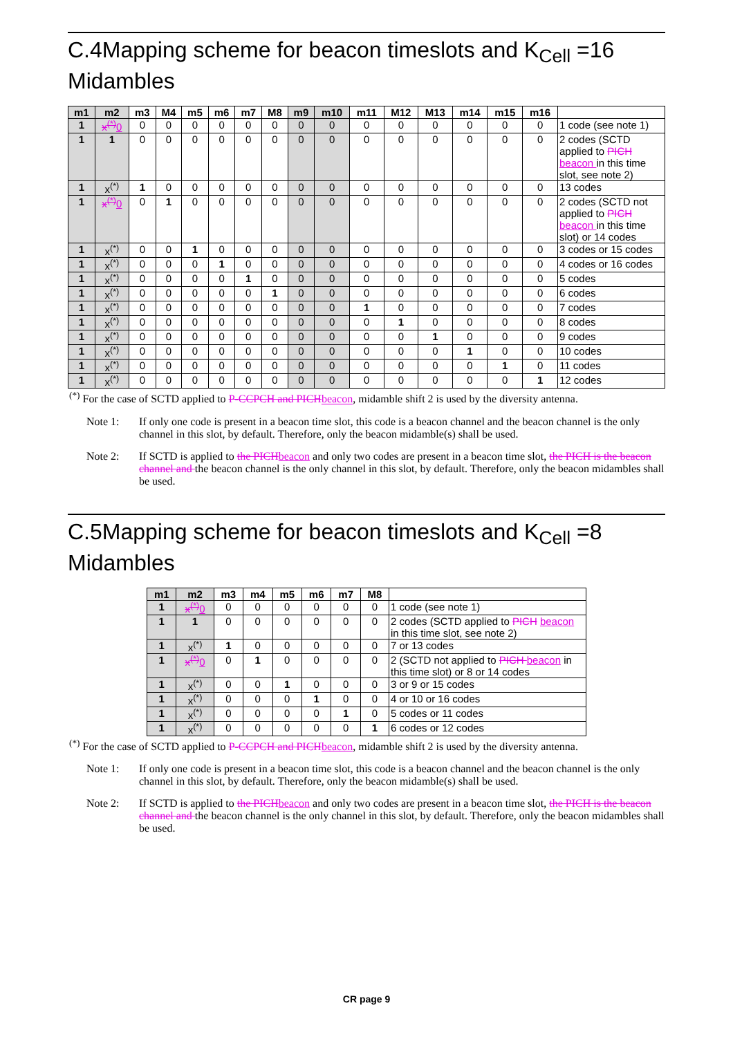C.4Mapping scheme for beacon timeslots and K<sub>Cell</sub> =16 Midambles
| m1 | m2 | m3 | M4 | m5 | m6 | m7 | M8 | m9 | m10 | m11 | M12 | M13 | m14 | m15 | m16 | |
| 1 | x<sup>(*)</sup> 0 | 0 | 0 | 0 | 0 | 0 | 0 | 0 | 0 | 0 | 0 | 0 | 0 | 0 | 0 | 1 code (see note 1) |
| 1 | 1 | 0 | 0 | 0 | 0 | 0 | 0 | 0 | 0 | 0 | 0 | 0 | 0 | 0 | 0 | 2 codes (SCTD applied to PICH beacon in this time slot, see note 2) |
| 1 | x<sup>(*)</sup> | 1 | 0 | 0 | 0 | 0 | 0 | 0 | 0 | 0 | 0 | 0 | 0 | 0 | 0 | 13 codes |
| 1 | x<sup>(*)</sup> 0 | 0 | 1 | 0 | 0 | 0 | 0 | 0 | 0 | 0 | 0 | 0 | 0 | 0 | 0 | 2 codes (SCTD not applied to PICH beacon in this time slot) or 14 codes |
| 1 | x<sup>(*)</sup> | 0 | 0 | 1 | 0 | 0 | 0 | 0 | 0 | 0 | 0 | 0 | 0 | 0 | 0 | 3 codes or 15 codes |
| 1 | x<sup>(*)</sup> | 0 | 0 | 0 | 1 | 0 | 0 | 0 | 0 | 0 | 0 | 0 | 0 | 0 | 0 | 4 codes or 16 codes |
| 1 | x<sup>(*)</sup> | 0 | 0 | 0 | 0 | 1 | 0 | 0 | 0 | 0 | 0 | 0 | 0 | 0 | 0 | 5 codes |
| 1 | x<sup>(*)</sup> | 0 | 0 | 0 | 0 | 0 | 1 | 0 | 0 | 0 | 0 | 0 | 0 | 0 | 0 | 6 codes |
| 1 | x<sup>(*)</sup> | 0 | 0 | 0 | 0 | 0 | 0 | 0 | 0 | 1 | 0 | 0 | 0 | 0 | 0 | 7 codes |
| 1 | x<sup>(*)</sup> | 0 | 0 | 0 | 0 | 0 | 0 | 0 | 0 | 0 | 1 | 0 | 0 | 0 | 0 | 8 codes |
| 1 | x<sup>(*)</sup> | 0 | 0 | 0 | 0 | 0 | 0 | 0 | 0 | 0 | 0 | 1 | 0 | 0 | 0 | 9 codes |
| 1 | x<sup>(*)</sup> | 0 | 0 | 0 | 0 | 0 | 0 | 0 | 0 | 0 | 0 | 0 | 1 | 0 | 0 | 10 codes |
| 1 | x<sup>(*)</sup> | 0 | 0 | 0 | 0 | 0 | 0 | 0 | 0 | 0 | 0 | 0 | 0 | 1 | 0 | 11 codes |
| 1 | x<sup>(*)</sup> | 0 | 0 | 0 | 0 | 0 | 0 | 0 | 0 | 0 | 0 | 0 | 0 | 0 | 1 | 12 codes |
<sup>(*)</sup> For the case of SCTD applied to P-CCPCH and PICH beacon, midamble shift 2 is used by the diversity antenna.
Note 1: If only one code is present in a beacon time slot, this code is a beacon channel and the beacon channel is the only channel in this slot, by default. Therefore, only the beacon midamble(s) shall be used.
Note 2: If SCTD is applied to the PICH beacon and only two codes are present in a beacon time slot, the PICH is the beacon channel and the beacon channel is the only channel in this slot, by default. Therefore, only the beacon midambles shall be used.
C.5Mapping scheme for beacon timeslots and K<sub>Cell</sub> =8 Midambles
| m1 | m2 | m3 | m4 | m5 | m6 | m7 | M8 | |
| 1 | x<sup>(*)</sup> 0 | 0 | 0 | 0 | 0 | 0 | 0 | 1 code (see note 1) |
| 1 | 1 | 0 | 0 | 0 | 0 | 0 | 0 | 2 codes (SCTD applied to PICH beacon in this time slot, see note 2) |
| 1 | x<sup>(*)</sup> | 1 | 0 | 0 | 0 | 0 | 0 | 7 or 13 codes |
| 1 | x<sup>(*)</sup> 0 | 0 | 1 | 0 | 0 | 0 | 0 | 2 (SCTD not applied to PICH beacon in this time slot) or 8 or 14 codes |
| 1 | x<sup>(*)</sup> | 0 | 0 | 1 | 0 | 0 | 0 | 3 or 9 or 15 codes |
| 1 | x<sup>(*)</sup> | 0 | 0 | 0 | 1 | 0 | 0 | 4 or 10 or 16 codes |
| 1 | x<sup>(*)</sup> | 0 | 0 | 0 | 0 | 1 | 0 | 5 codes or 11 codes |
| 1 | x<sup>(*)</sup> | 0 | 0 | 0 | 0 | 0 | 1 | 6 codes or 12 codes |
<sup>(*)</sup> For the case of SCTD applied to P-CCPCH and PICH beacon, midamble shift 2 is used by the diversity antenna.
Note 1: If only one code is present in a beacon time slot, this code is a beacon channel and the beacon channel is the only channel in this slot, by default. Therefore, only the beacon midamble(s) shall be used.
Note 2: If SCTD is applied to the PICH beacon and only two codes are present in a beacon time slot, the PICH is the beacon channel and the beacon channel is the only channel in this slot, by default. Therefore, only the beacon midambles shall be used.
CR page 9